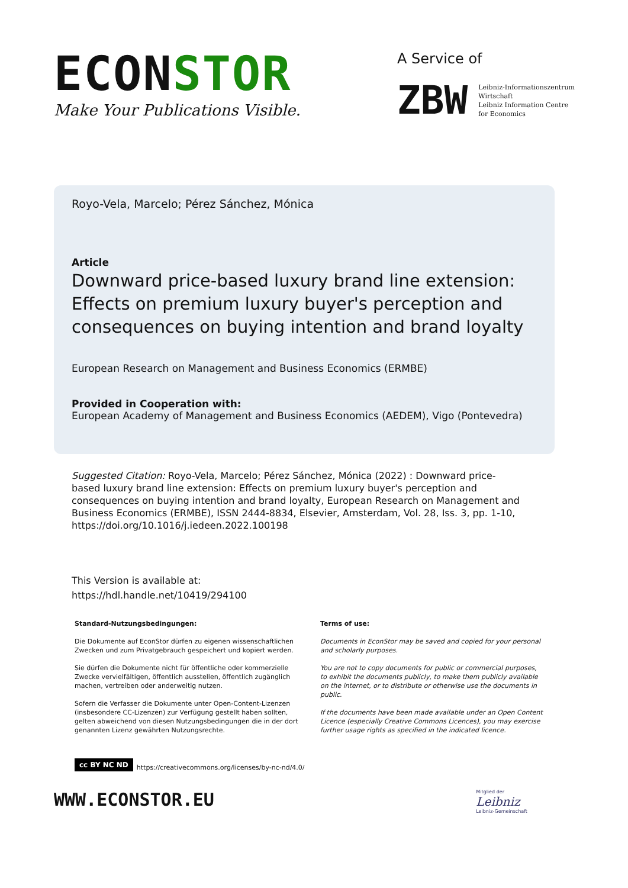ECONSTOR
Make Your Publications Visible.
A Service of
ZBW
Leibniz-Informationszentrum
Wirtschaft
Leibniz Information Centre
for Economics
Royo-Vela, Marcelo; Pérez Sánchez, Mónica
Article
Downward price-based luxury brand line extension: Effects on premium luxury buyer's perception and consequences on buying intention and brand loyalty
European Research on Management and Business Economics (ERMBE)
Provided in Cooperation with:
European Academy of Management and Business Economics (AEDEM), Vigo (Pontevedra)
Suggested Citation: Royo-Vela, Marcelo; Pérez Sánchez, Mónica (2022) : Downward price-based luxury brand line extension: Effects on premium luxury buyer's perception and consequences on buying intention and brand loyalty, European Research on Management and Business Economics (ERMBE), ISSN 2444-8834, Elsevier, Amsterdam, Vol. 28, Iss. 3, pp. 1-10, https://doi.org/10.1016/j.iedeen.2022.100198
This Version is available at:
https://hdl.handle.net/10419/294100
Standard-Nutzungsbedingungen:
Die Dokumente auf EconStor dürfen zu eigenen wissenschaftlichen Zwecken und zum Privatgebrauch gespeichert und kopiert werden.
Sie dürfen die Dokumente nicht für öffentliche oder kommerzielle Zwecke vervielfältigen, öffentlich ausstellen, öffentlich zugänglich machen, vertreiben oder anderweitig nutzen.
Sofern die Verfasser die Dokumente unter Open-Content-Lizenzen (insbesondere CC-Lizenzen) zur Verfügung gestellt haben sollten, gelten abweichend von diesen Nutzungsbedingungen die in der dort genannten Lizenz gewährten Nutzungsrechte.
Terms of use:
Documents in EconStor may be saved and copied for your personal and scholarly purposes.
You are not to copy documents for public or commercial purposes, to exhibit the documents publicly, to make them publicly available on the internet, or to distribute or otherwise use the documents in public.
If the documents have been made available under an Open Content Licence (especially Creative Commons Licences), you may exercise further usage rights as specified in the indicated licence.
cc BY NC ND https://creativecommons.org/licenses/by-nc-nd/4.0/
WWW.ECONSTOR.EU
Mitglied der
Leibniz
Leibniz-Gemeinschaft